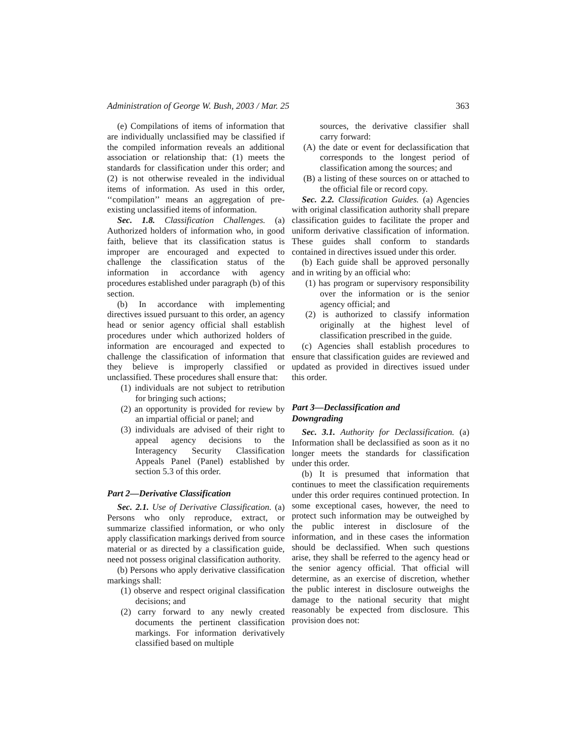Administration of George W. Bush, 2003 / Mar. 25 363
(e) Compilations of items of information that are individually unclassified may be classified if the compiled information reveals an additional association or relationship that: (1) meets the standards for classification under this order; and (2) is not otherwise revealed in the individual items of information. As used in this order, ‘‘compilation’’ means an aggregation of pre-existing unclassified items of information.
Sec. 1.8. Classification Challenges. (a) Authorized holders of information who, in good faith, believe that its classification status is improper are encouraged and expected to challenge the classification status of the information in accordance with agency procedures established under paragraph (b) of this section.
(b) In accordance with implementing directives issued pursuant to this order, an agency head or senior agency official shall establish procedures under which authorized holders of information are encouraged and expected to challenge the classification of information that they believe is improperly classified or unclassified. These procedures shall ensure that:
(1) individuals are not subject to retribution for bringing such actions;
(2) an opportunity is provided for review by an impartial official or panel; and
(3) individuals are advised of their right to appeal agency decisions to the Interagency Security Classification Appeals Panel (Panel) established by section 5.3 of this order.
Part 2—Derivative Classification
Sec. 2.1. Use of Derivative Classification. (a) Persons who only reproduce, extract, or summarize classified information, or who only apply classification markings derived from source material or as directed by a classification guide, need not possess original classification authority.
(b) Persons who apply derivative classification markings shall:
(1) observe and respect original classification decisions; and
(2) carry forward to any newly created documents the pertinent classification markings. For information derivatively classified based on multiple
sources, the derivative classifier shall carry forward:
(A) the date or event for declassification that corresponds to the longest period of classification among the sources; and
(B) a listing of these sources on or attached to the official file or record copy.
Sec. 2.2. Classification Guides. (a) Agencies with original classification authority shall prepare classification guides to facilitate the proper and uniform derivative classification of information. These guides shall conform to standards contained in directives issued under this order.
(b) Each guide shall be approved personally and in writing by an official who:
(1) has program or supervisory responsibility over the information or is the senior agency official; and
(2) is authorized to classify information originally at the highest level of classification prescribed in the guide.
(c) Agencies shall establish procedures to ensure that classification guides are reviewed and updated as provided in directives issued under this order.
Part 3—Declassification and
Downgrading
Sec. 3.1. Authority for Declassification. (a) Information shall be declassified as soon as it no longer meets the standards for classification under this order.
(b) It is presumed that information that continues to meet the classification requirements under this order requires continued protection. In some exceptional cases, however, the need to protect such information may be outweighed by the public interest in disclosure of the information, and in these cases the information should be declassified. When such questions arise, they shall be referred to the agency head or the senior agency official. That official will determine, as an exercise of discretion, whether the public interest in disclosure outweighs the damage to the national security that might reasonably be expected from disclosure. This provision does not: